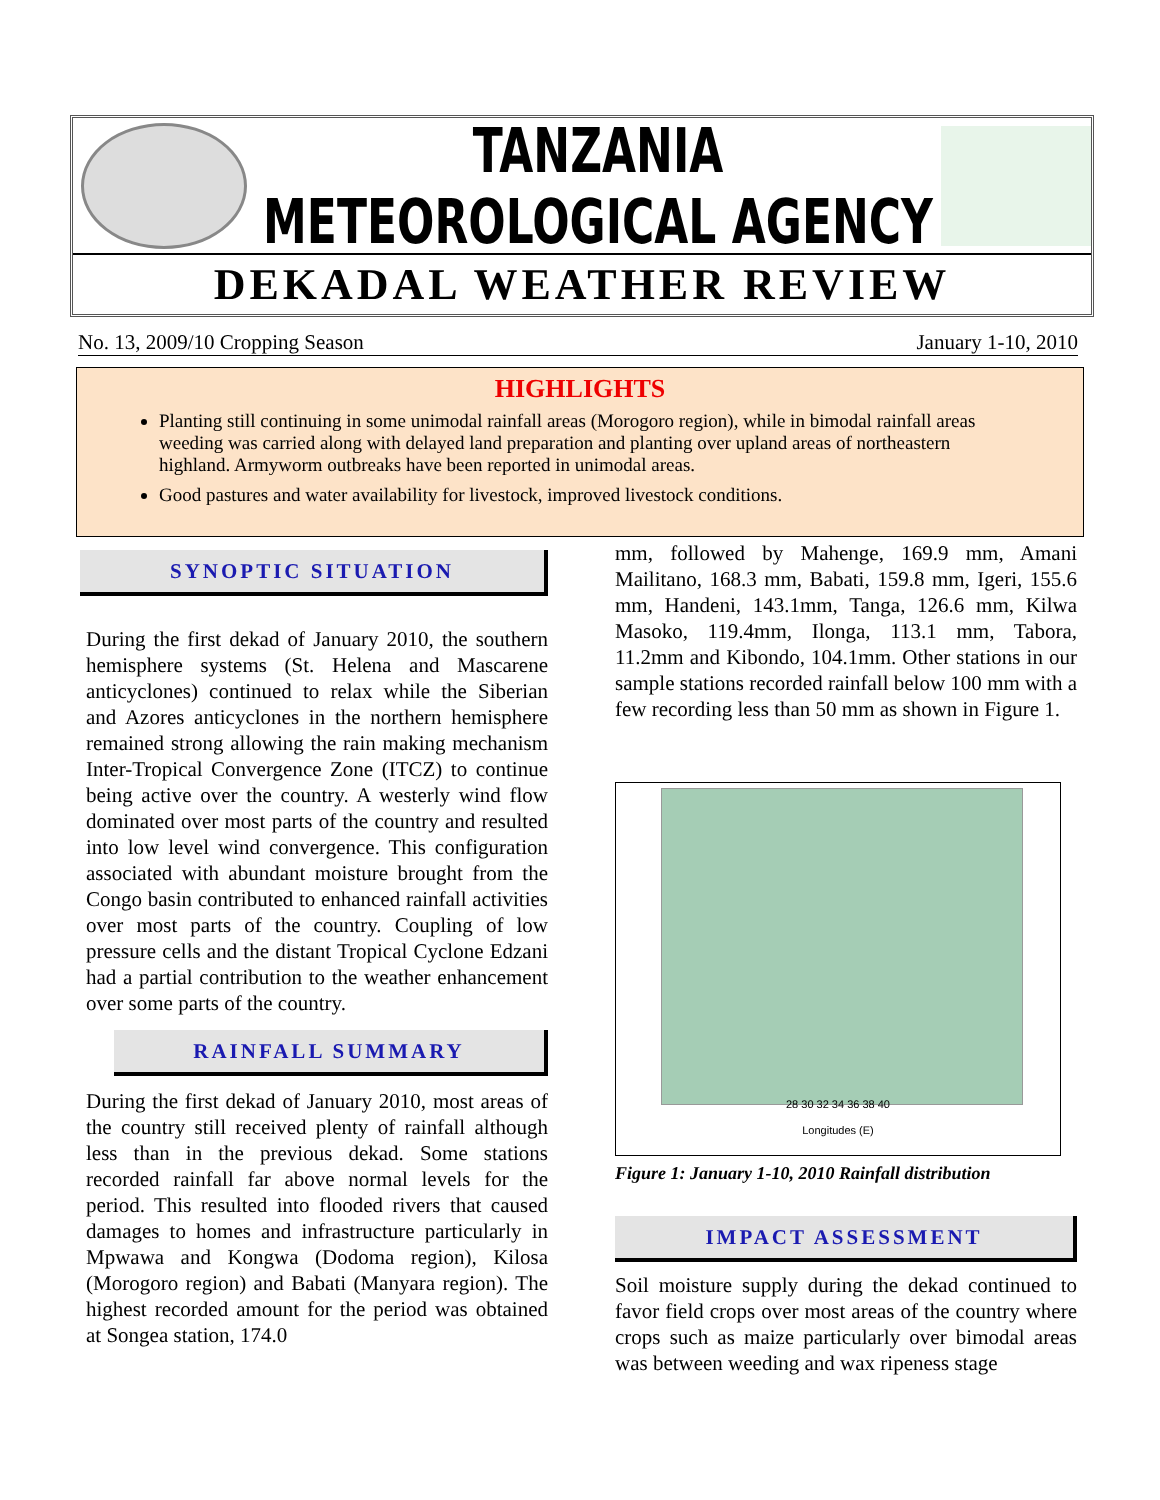TANZANIA METEOROLOGICAL AGENCY
DEKADAL WEATHER REVIEW
No. 13, 2009/10 Cropping Season January 1-10, 2010
HIGHLIGHTS
Planting still continuing in some unimodal rainfall areas (Morogoro region), while in bimodal rainfall areas weeding was carried along with delayed land preparation and planting over upland areas of northeastern highland. Armyworm outbreaks have been reported in unimodal areas.
Good pastures and water availability for livestock, improved livestock conditions.
SYNOPTIC SITUATION
During the first dekad of January 2010, the southern hemisphere systems (St. Helena and Mascarene anticyclones) continued to relax while the Siberian and Azores anticyclones in the northern hemisphere remained strong allowing the rain making mechanism Inter-Tropical Convergence Zone (ITCZ) to continue being active over the country. A westerly wind flow dominated over most parts of the country and resulted into low level wind convergence. This configuration associated with abundant moisture brought from the Congo basin contributed to enhanced rainfall activities over most parts of the country. Coupling of low pressure cells and the distant Tropical Cyclone Edzani had a partial contribution to the weather enhancement over some parts of the country.
RAINFALL SUMMARY
During the first dekad of January 2010, most areas of the country still received plenty of rainfall although less than in the previous dekad. Some stations recorded rainfall far above normal levels for the period. This resulted into flooded rivers that caused damages to homes and infrastructure particularly in Mpwawa and Kongwa (Dodoma region), Kilosa (Morogoro region) and Babati (Manyara region). The highest recorded amount for the period was obtained at Songea station, 174.0
mm, followed by Mahenge, 169.9 mm, Amani Mailitano, 168.3 mm, Babati, 159.8 mm, Igeri, 155.6 mm, Handeni, 143.1mm, Tanga, 126.6 mm, Kilwa Masoko, 119.4mm, Ilonga, 113.1 mm, Tabora, 11.2mm and Kibondo, 104.1mm. Other stations in our sample stations recorded rainfall below 100 mm with a few recording less than 50 mm as shown in Figure 1.
28 30 32 34 36 38 40
Longitudes (E)
Figure 1: January 1-10, 2010 Rainfall distribution
IMPACT ASSESSMENT
Soil moisture supply during the dekad continued to favor field crops over most areas of the country where crops such as maize particularly over bimodal areas was between weeding and wax ripeness stage